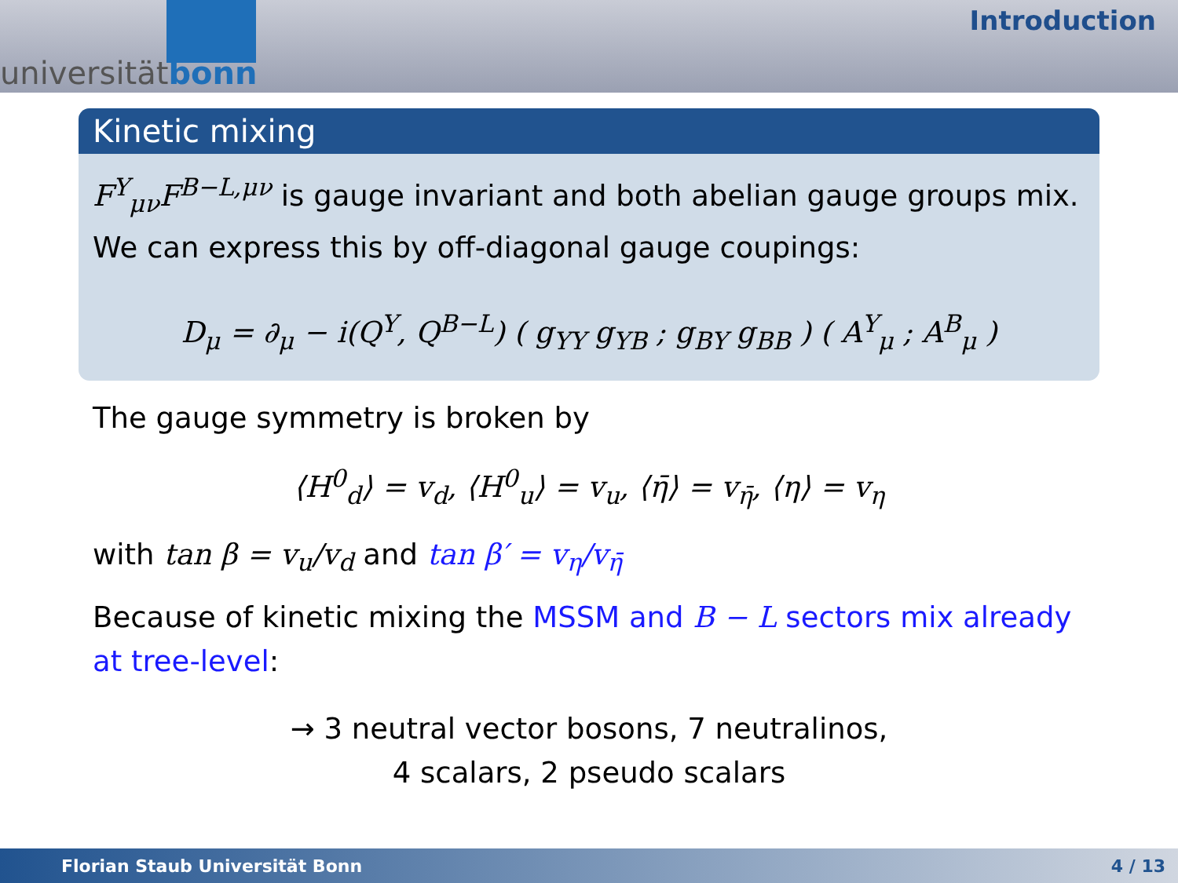universitätbonn
Introduction
Kinetic mixing
F<sup>Y</sup><sub>μν</sub>F<sup>B−L,μν</sup> is gauge invariant and both abelian gauge groups mix. We can express this by off-diagonal gauge coupings:
D<sub>μ</sub> = ∂<sub>μ</sub> − i(Q<sup>Y</sup>, Q<sup>B−L</sup>) ( g<sub>YY</sub> g<sub>YB</sub> ; g<sub>BY</sub> g<sub>BB</sub> ) ( A<sup>Y</sup><sub>μ</sub> ; A<sup>B</sup><sub>μ</sub> )
The gauge symmetry is broken by
⟨H<sup>0</sup><sub>d</sub>⟩ = v<sub>d</sub>, ⟨H<sup>0</sup><sub>u</sub>⟩ = v<sub>u</sub>, ⟨η̄⟩ = v<sub>η̄</sub>, ⟨η⟩ = v<sub>η</sub>
with tan β = v<sub>u</sub>/v<sub>d</sub> and tan β′ = v<sub>η</sub>/v<sub>η̄</sub>
Because of kinetic mixing the MSSM and B − L sectors mix already at tree-level:
→ 3 neutral vector bosons, 7 neutralinos,
4 scalars, 2 pseudo scalars
Florian Staub Universität Bonn 4 / 13